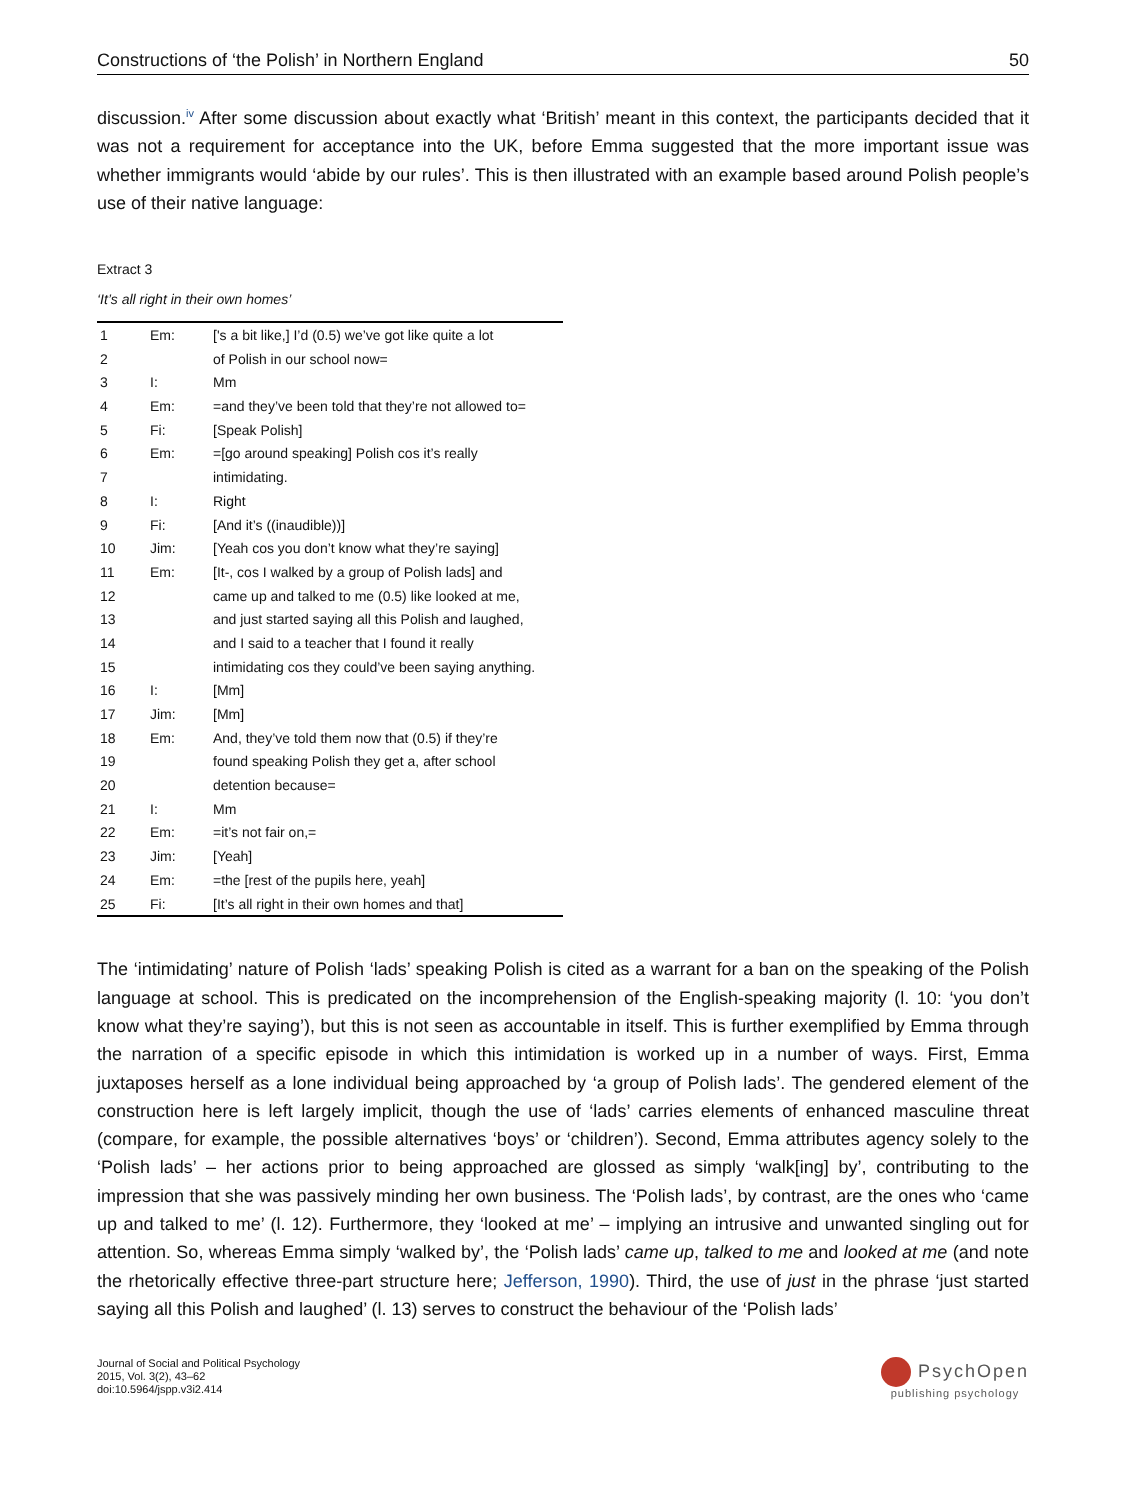Constructions of ‘the Polish’ in Northern England 50
discussion.<sup>iv</sup> After some discussion about exactly what ‘British’ meant in this context, the participants decided that it was not a requirement for acceptance into the UK, before Emma suggested that the more important issue was whether immigrants would ‘abide by our rules’. This is then illustrated with an example based around Polish people’s use of their native language:
Extract 3
‘It’s all right in their own homes’
| 1 | Em: | ['s a bit like,] I’d (0.5) we’ve got like quite a lot |
| 2 | | of Polish in our school now= |
| 3 | I: | Mm |
| 4 | Em: | =and they’ve been told that they’re not allowed to= |
| 5 | Fi: | [Speak Polish] |
| 6 | Em: | =[go around speaking] Polish cos it’s really |
| 7 | | intimidating. |
| 8 | I: | Right |
| 9 | Fi: | [And it’s ((inaudible))] |
| 10 | Jim: | [Yeah cos you don’t know what they’re saying] |
| 11 | Em: | [It-, cos I walked by a group of Polish lads] and |
| 12 | | came up and talked to me (0.5) like looked at me, |
| 13 | | and just started saying all this Polish and laughed, |
| 14 | | and I said to a teacher that I found it really |
| 15 | | intimidating cos they could’ve been saying anything. |
| 16 | I: | [Mm] |
| 17 | Jim: | [Mm] |
| 18 | Em: | And, they’ve told them now that (0.5) if they’re |
| 19 | | found speaking Polish they get a, after school |
| 20 | | detention because= |
| 21 | I: | Mm |
| 22 | Em: | =it’s not fair on,= |
| 23 | Jim: | [Yeah] |
| 24 | Em: | =the [rest of the pupils here, yeah] |
| 25 | Fi: | [It’s all right in their own homes and that] |
The ‘intimidating’ nature of Polish ‘lads’ speaking Polish is cited as a warrant for a ban on the speaking of the Polish language at school. This is predicated on the incomprehension of the English-speaking majority (l. 10: ‘you don’t know what they’re saying’), but this is not seen as accountable in itself. This is further exemplified by Emma through the narration of a specific episode in which this intimidation is worked up in a number of ways. First, Emma juxtaposes herself as a lone individual being approached by ‘a group of Polish lads’. The gendered element of the construction here is left largely implicit, though the use of ‘lads’ carries elements of enhanced masculine threat (compare, for example, the possible alternatives ‘boys’ or ‘children’). Second, Emma attributes agency solely to the ‘Polish lads’ – her actions prior to being approached are glossed as simply ‘walk[ing] by’, contributing to the impression that she was passively minding her own business. The ‘Polish lads’, by contrast, are the ones who ‘came up and talked to me’ (l. 12). Furthermore, they ‘looked at me’ – implying an intrusive and unwanted singling out for attention. So, whereas Emma simply ‘walked by’, the ‘Polish lads’ came up, talked to me and looked at me (and note the rhetorically effective three-part structure here; Jefferson, 1990). Third, the use of just in the phrase ‘just started saying all this Polish and laughed’ (l. 13) serves to construct the behaviour of the ‘Polish lads’
Journal of Social and Political Psychology
2015, Vol. 3(2), 43–62
doi:10.5964/jspp.v3i2.414
PsychOpen
publishing psychology